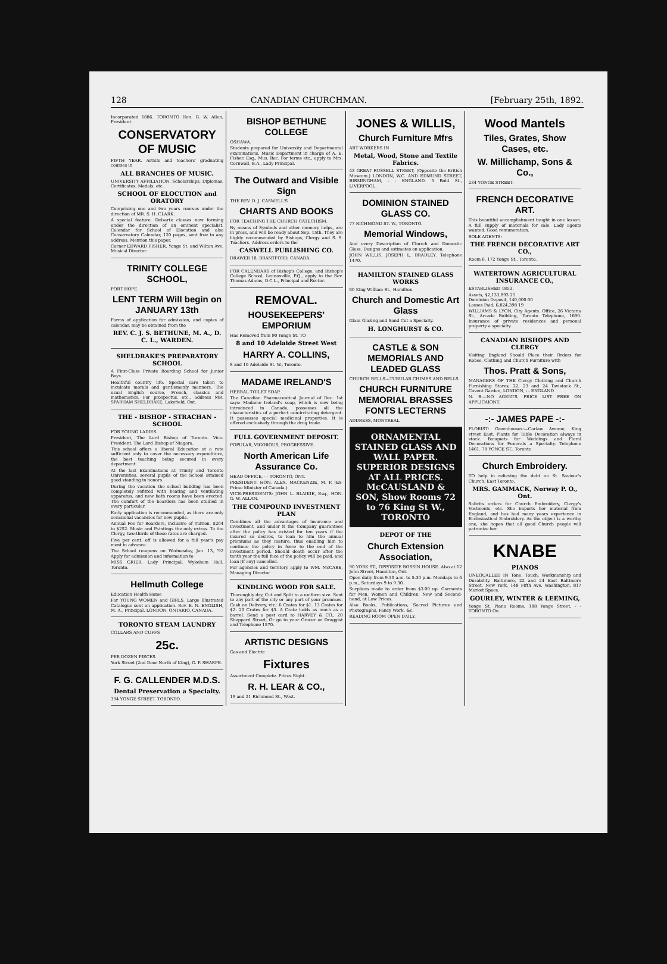128 CANADIAN CHURCHMAN. [February 25th, 1892.
Incorporated 1886. TORONTO Hon. G. W. Allan, President.
CONSERVATORY OF MUSIC
FIFTH YEAR. Artists and teachers' graduating courses in
ALL BRANCHES OF MUSIC.
UNIVERSITY AFFILIATION. Scholarships, Diplomas, Certificates, Medals, etc.
SCHOOL OF ELOCUTION and ORATORY
Comprising one and two years courses under the direction of MR. S. H. CLARK.
A special feature. Delsarte classes now forming under the direction of an eminent specialist. Calendar for School of Elocution and also Conservatory Calendar, 120 pages, sent free to any address. Mention this paper.
Corner EDWARD FISHER, Yonge St. and Wilton Ave. Musical Director.
TRINITY COLLEGE SCHOOL,
PORT HOPE.
LENT TERM Will begin on JANUARY 13th
Forms of application for admission, and copies of calendar, may be obtained from the
REV. C. J. S. BETHUNE, M. A., D. C. L., WARDEN.
SHELDRAKE'S PREPARATORY SCHOOL
A First-Class Private Boarding School for Junior Boys.
Healthful country life. Special care taken to inculcate morals and gentlemanly manners. The usual English course, French, classics and mathematics. For prospectus, etc., address MR. SPARHAM SHELDRAKE, Lakefield, Ont.
THE - BISHOP - STRACHAN - SCHOOL
FOR YOUNG LADIES.
President, The Lord Bishop of Toronto. Vice-President, The Lord Bishop of Niagara.
This school offers a liberal Education at a rate sufficient only to cover the necessary expenditure, the best teaching being secured in every department.
At the last Examinations at Trinity and Toronto Universities, several pupils of the School attained good standing in honors.
During the vacation the school building has been completely refitted with heating and ventilating apparatus, and new bath rooms have been erected. The comfort of the boarders has been studied in every particular.
Early application is recommended, as there are only occasional vacancies for new pupils.
Annual Fee for Boarders, inclusive of Tuition, $204 to $252. Music and Paintings the only extras. To the Clergy, two-thirds of these rates are charged.
Five per cent. off is allowed for a full year's pay ment in advance.
The School re-opens on Wednesday, Jan. 13, '92 Apply for admission and information to
MISS GRIER, Lady Principal, Wykeham Hall, Toronto.
Hellmuth College
Education Health Home
For YOUNG WOMEN and GIRLS. Large Illustrated Catalogue sent on application. Rev. E. N. ENGLISH, M. A., Principal. LONDON, ONTARIO, CANADA.
TORONTO STEAM LAUNDRY
COLLARS AND CUFFS
25c.
PER DOZEN PIECES.
York Street (2nd Door North of King), G. P. SHARPE.
F. G. CALLENDER M.D.S.
Dental Preservation a Specialty.
394 YONGE STREET. TORONTO.
BISHOP BETHUNE COLLEGE
OSHAWA.
Students prepared for University and Departmental examinations. Music Department in charge of A. E. Fisher, Esq., Mus. Bac. For terms etc., apply to Mrs. Cornwall, B.A., Lady Principal.
The Outward and Visible Sign
THE REV. D. J. CASWELL'S
CHARTS AND BOOKS
FOR TEACHING THE CHURCH CATECHISM.
By means of Symbols and other memory helps, are in press, and will be ready about Sep. 15th. They are highly recommended by Bishops, Clergy and S. S. Teachers. Address orders to the
CASWELL PUBLISHING CO.
DRAWER 18, BRANTFORD, CANADA.
FOR CALENDARS of Bishop's College, and Bishop's College School, Lennoxville, P.Q., apply to the Rev. Thomas Adams, D.C.L., Principal and Rector.
REMOVAL.
HOUSEKEEPERS' EMPORIUM
Has Removed from 90 Yonge St. TO
8 and 10 Adelaide Street West
HARRY A. COLLINS,
8 and 10 Adelaide St. W., Toronto.
MADAME IRELAND'S
HERBAL TOILET SOAP.
The Canadian Pharmaceutical Journal of Dec. 1st says: Madame Ireland's soap, which is now being introduced in Canada, possesses all the characteristics of a perfect non-irritating detergent. It possesses special medicinal properties. It is offered exclusively through the drug trade.
FULL GOVERNMENT DEPOSIT.
POPULAR, VIGOROUS, PROGRESSIVE.
North American Life Assurance Co.
HEAD OFFICE, - - TORONTO, ONT.
PRESIDENT: HON. ALEX. MACKENZIE, M. P. (Ex-Prime Minister of Canada.)
VICE-PRESIDENTS: JOHN L. BLAIKIE, Esq., HON. G. W. ALLAN.
THE COMPOUND INVESTMENT PLAN
Combines all the advantages of insurance and investment, and under it the Company guarantees after the policy has existed for ten years if the insured so desires, to loan to him the annual premiums as they mature, thus enabling him to continue the policy in force to the end of the investment period. Should death occur after the tenth year the full face of the policy will be paid, and loan (if any) cancelled.
For agencies and territory apply to WM. McCABE, Managing Director
KINDLING WOOD FOR SALE.
Thoroughly dry, Cut and Split to a uniform size. Sent to any part of the city or any part of your premises. Cash on Delivery, viz.: 6 Crates for $1. 13 Crates for $2. 20 Crates for $3. A Crate holds as much as a barrel. Send a post card to HARVEY & CO., 20 Sheppard Street, Or go to your Grocer or Druggist and Telephone 1570.
ARTISTIC DESIGNS
Gas and Electric
Fixtures
Assortment Complete. Prices Right.
R. H. LEAR & CO.,
19 and 21 Richmond St., West.
JONES & WILLIS,
Church Furniture Mfrs
ART WORKERS IN
Metal, Wood, Stone and Textile Fabrics.
43 GREAT RUSSELL STREET, (Opposite the British Museum.) LONDON, W.C. AND EDMUND STREET, BIRMINGHAM, - - ENGLAND. 5 Bold St., LIVERPOOL.
DOMINION STAINED GLASS CO.
77 RICHMOND ST. W., TORONTO.
Memorial Windows,
And every Description of Church and Domestic Glass. Designs and estimates on application.
JOHN WILLIS. JOSEPH L. BRADLEY. Telephone 1470.
HAMILTON STAINED GLASS WORKS
60 King William St., Hamilton.
Church and Domestic Art Glass
Glass Glazing and Sand Cut a Specialty.
H. LONGHURST & CO.
CASTLE & SON MEMORIALS AND LEADED GLASS
CHURCH BELLS—TUBULAR CHIMES AND BELLS
CHURCH FURNITURE MEMORIAL BRASSES FONTS LECTERNS
ADDRESS, MONTREAL
ORNAMENTAL STAINED GLASS AND WALL PAPER. SUPERIOR DESIGNS AT ALL PRICES. McCAUSLAND & SON, Show Rooms 72 to 76 King St W., TORONTO
DEPOT OF THE
Church Extension Association,
90 YORK ST., OPPOSITE ROSSIN HOUSE. Also at 12 John Street, Hamilton, Ont.
Open daily from 9.30 a.m. to 5.30 p.m. Mondays to 6 p.m., Saturdays 9 to 9.30.
Surplices made to order from $3.00 up. Garments for Men, Women and Children, New and Second-hand, at Low Prices.
Also Books, Publications, Sacred Pictures and Photographs, Fancy Work, &c.
READING ROOM OPEN DAILY.
Wood Mantels
Tiles, Grates, Show Cases, etc.
W. Millichamp, Sons & Co.,
234 YONGE STREET.
FRENCH DECORATIVE ART.
This beautiful accomplishment taught in one lesson. A full supply of materials for sale. Lady agents wanted. Good remuneration.
SOLE AGENTS:
THE FRENCH DECORATIVE ART CO.,
Room 6, 172 Yonge St., Toronto.
WATERTOWN AGRICULTURAL INSURANCE CO.,
ESTABLISHED 1853.
Assets, $2,133,893 25
Dominion Deposit, 140,000 00
Losses Paid, 6,824,398 19
WILLIAMS & LYON, City Agents. Office, 26 Victoria St., Arcade Building, Toronto Telephone, 1690. Insurance of private residences and personal property a specialty.
CANADIAN BISHOPS AND CLERGY
Visiting England Should Place their Orders for Robes, Clothing and Church Furniture with
Thos. Pratt & Sons,
MANAGERS OF THE Clergy Clothing and Church Furnishing Stores, 22, 23 and 24 Tavistock St., Covent Garden, LONDON, - - ENGLAND
N. B.—NO AGENTS. PRICE LIST FREE ON APPLICAIONT.
-:- JAMES PAPE -:-
FLORIST: Greenhouses:—Carlaw Avenue, King street East. Plants for Table Decoration always in stock. Bouquets for Weddings and Floral Decorations for Funerals a Specialty. Telephone 1461. 78 YONGE ST., Toronto
Church Embroidery.
TO help in relieving the debt on St. Saviour's Church, East Toronto,
MRS. GAMMACK, Norway P. O., Ont.
Solicits orders for Church Embroidery, Clergy's Vestments, etc. She imports her material from England, and has had many years experience in Ecclesiastical Embroidery. As the object is a worthy one, she hopes that all good Church people will patronize her.
KNABE
PIANOS
UNEQUALLED IN Tone, Touch, Workmanship and Durability. Baltimore, 22 and 24 East Baltimore Street, New York, 148 Fifth Ave. Washington, 817 Market Space.
GOURLEY, WINTER & LEEMING,
Yonge St. Piano Rooms, 188 Yonge Street, - - TORONTO On